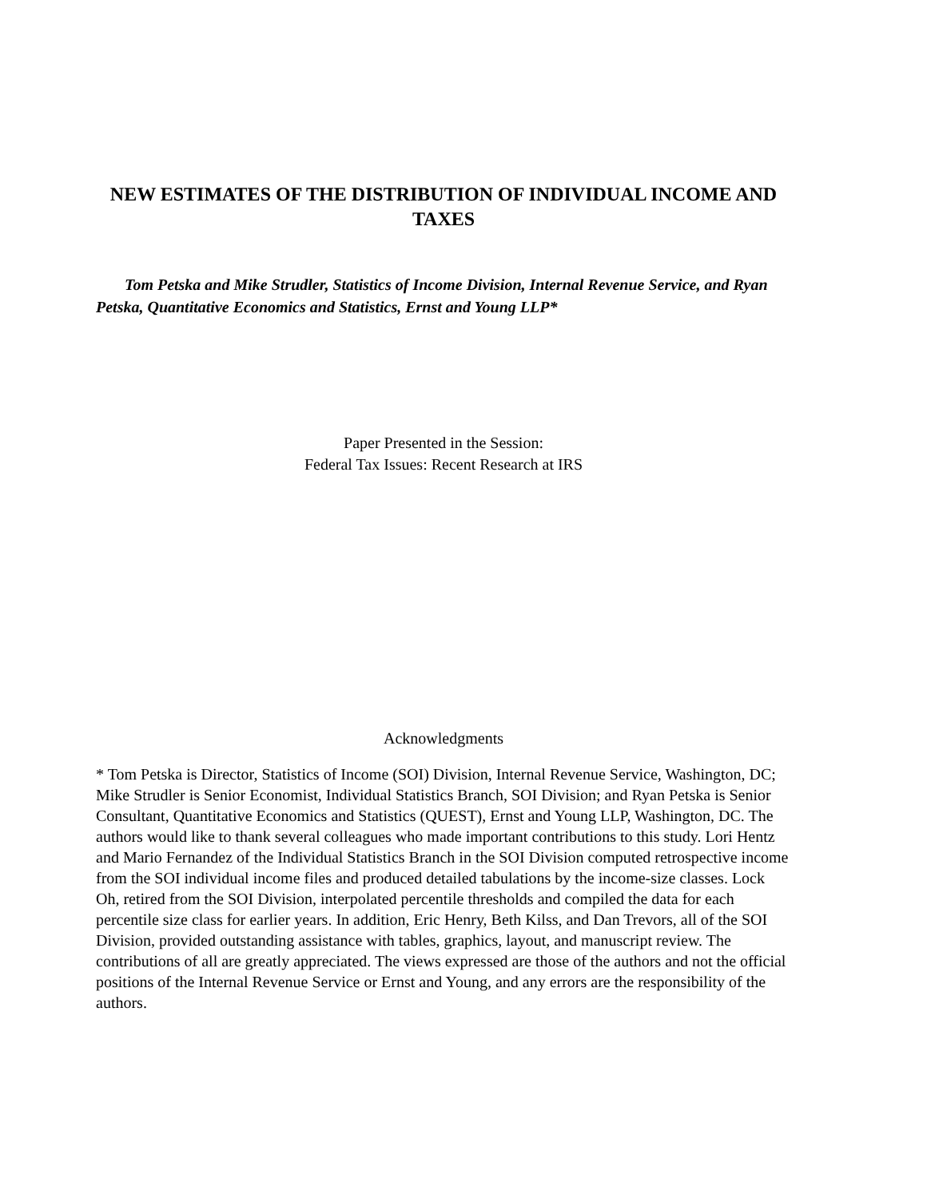NEW ESTIMATES OF THE DISTRIBUTION OF INDIVIDUAL INCOME AND TAXES
Tom Petska and Mike Strudler, Statistics of Income Division, Internal Revenue Service, and Ryan Petska, Quantitative Economics and Statistics, Ernst and Young LLP*
Paper Presented in the Session:
Federal Tax Issues: Recent Research at IRS
Acknowledgments
* Tom Petska is Director, Statistics of Income (SOI) Division, Internal Revenue Service, Washington, DC; Mike Strudler is Senior Economist, Individual Statistics Branch, SOI Division; and Ryan Petska is Senior Consultant, Quantitative Economics and Statistics (QUEST), Ernst and Young LLP, Washington, DC. The authors would like to thank several colleagues who made important contributions to this study. Lori Hentz and Mario Fernandez of the Individual Statistics Branch in the SOI Division computed retrospective income from the SOI individual income files and produced detailed tabulations by the income-size classes. Lock Oh, retired from the SOI Division, interpolated percentile thresholds and compiled the data for each percentile size class for earlier years. In addition, Eric Henry, Beth Kilss, and Dan Trevors, all of the SOI Division, provided outstanding assistance with tables, graphics, layout, and manuscript review. The contributions of all are greatly appreciated. The views expressed are those of the authors and not the official positions of the Internal Revenue Service or Ernst and Young, and any errors are the responsibility of the authors.